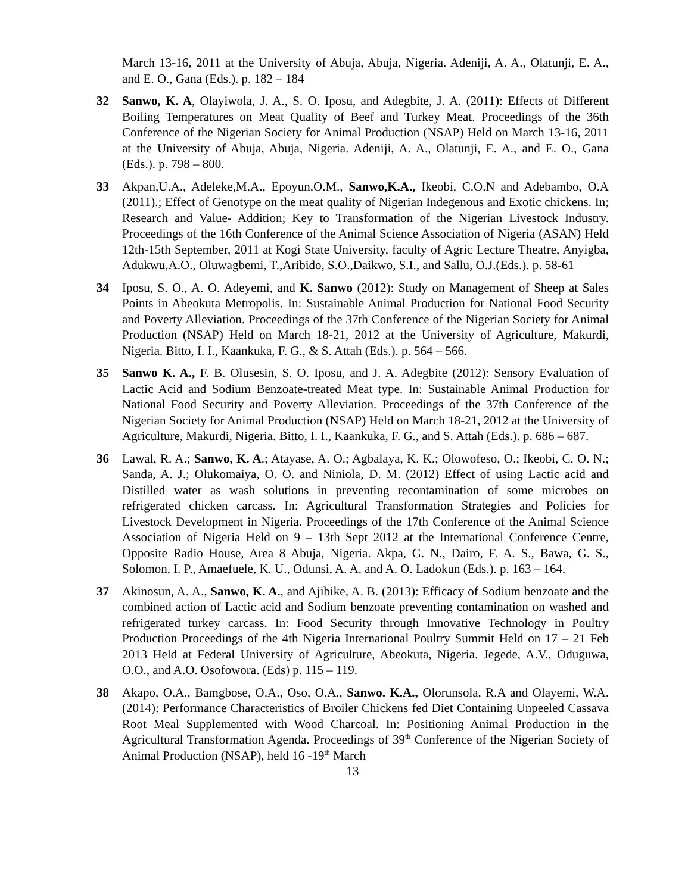March 13-16, 2011 at the University of Abuja, Abuja, Nigeria. Adeniji, A. A., Olatunji, E. A., and E. O., Gana (Eds.). p. 182 – 184
32 Sanwo, K. A, Olayiwola, J. A., S. O. Iposu, and Adegbite, J. A. (2011): Effects of Different Boiling Temperatures on Meat Quality of Beef and Turkey Meat. Proceedings of the 36th Conference of the Nigerian Society for Animal Production (NSAP) Held on March 13-16, 2011 at the University of Abuja, Abuja, Nigeria. Adeniji, A. A., Olatunji, E. A., and E. O., Gana (Eds.). p. 798 – 800.
33 Akpan,U.A., Adeleke,M.A., Epoyun,O.M., Sanwo,K.A., Ikeobi, C.O.N and Adebambo, O.A (2011).; Effect of Genotype on the meat quality of Nigerian Indegenous and Exotic chickens. In; Research and Value- Addition; Key to Transformation of the Nigerian Livestock Industry. Proceedings of the 16th Conference of the Animal Science Association of Nigeria (ASAN) Held 12th-15th September, 2011 at Kogi State University, faculty of Agric Lecture Theatre, Anyigba, Adukwu,A.O., Oluwagbemi, T.,Aribido, S.O.,Daikwo, S.I., and Sallu, O.J.(Eds.). p. 58-61
34 Iposu, S. O., A. O. Adeyemi, and K. Sanwo (2012): Study on Management of Sheep at Sales Points in Abeokuta Metropolis. In: Sustainable Animal Production for National Food Security and Poverty Alleviation. Proceedings of the 37th Conference of the Nigerian Society for Animal Production (NSAP) Held on March 18-21, 2012 at the University of Agriculture, Makurdi, Nigeria. Bitto, I. I., Kaankuka, F. G., & S. Attah (Eds.). p. 564 – 566.
35 Sanwo K. A., F. B. Olusesin, S. O. Iposu, and J. A. Adegbite (2012): Sensory Evaluation of Lactic Acid and Sodium Benzoate-treated Meat type. In: Sustainable Animal Production for National Food Security and Poverty Alleviation. Proceedings of the 37th Conference of the Nigerian Society for Animal Production (NSAP) Held on March 18-21, 2012 at the University of Agriculture, Makurdi, Nigeria. Bitto, I. I., Kaankuka, F. G., and S. Attah (Eds.). p. 686 – 687.
36 Lawal, R. A.; Sanwo, K. A.; Atayase, A. O.; Agbalaya, K. K.; Olowofeso, O.; Ikeobi, C. O. N.; Sanda, A. J.; Olukomaiya, O. O. and Niniola, D. M. (2012) Effect of using Lactic acid and Distilled water as wash solutions in preventing recontamination of some microbes on refrigerated chicken carcass. In: Agricultural Transformation Strategies and Policies for Livestock Development in Nigeria. Proceedings of the 17th Conference of the Animal Science Association of Nigeria Held on 9 – 13th Sept 2012 at the International Conference Centre, Opposite Radio House, Area 8 Abuja, Nigeria. Akpa, G. N., Dairo, F. A. S., Bawa, G. S., Solomon, I. P., Amaefuele, K. U., Odunsi, A. A. and A. O. Ladokun (Eds.). p. 163 – 164.
37 Akinosun, A. A., Sanwo, K. A., and Ajibike, A. B. (2013): Efficacy of Sodium benzoate and the combined action of Lactic acid and Sodium benzoate preventing contamination on washed and refrigerated turkey carcass. In: Food Security through Innovative Technology in Poultry Production Proceedings of the 4th Nigeria International Poultry Summit Held on 17 – 21 Feb 2013 Held at Federal University of Agriculture, Abeokuta, Nigeria. Jegede, A.V., Oduguwa, O.O., and A.O. Osofowora. (Eds) p. 115 – 119.
38 Akapo, O.A., Bamgbose, O.A., Oso, O.A., Sanwo. K.A., Olorunsola, R.A and Olayemi, W.A. (2014): Performance Characteristics of Broiler Chickens fed Diet Containing Unpeeled Cassava Root Meal Supplemented with Wood Charcoal. In: Positioning Animal Production in the Agricultural Transformation Agenda. Proceedings of 39<sup>th</sup> Conference of the Nigerian Society of Animal Production (NSAP), held 16 -19<sup>th</sup> March
13